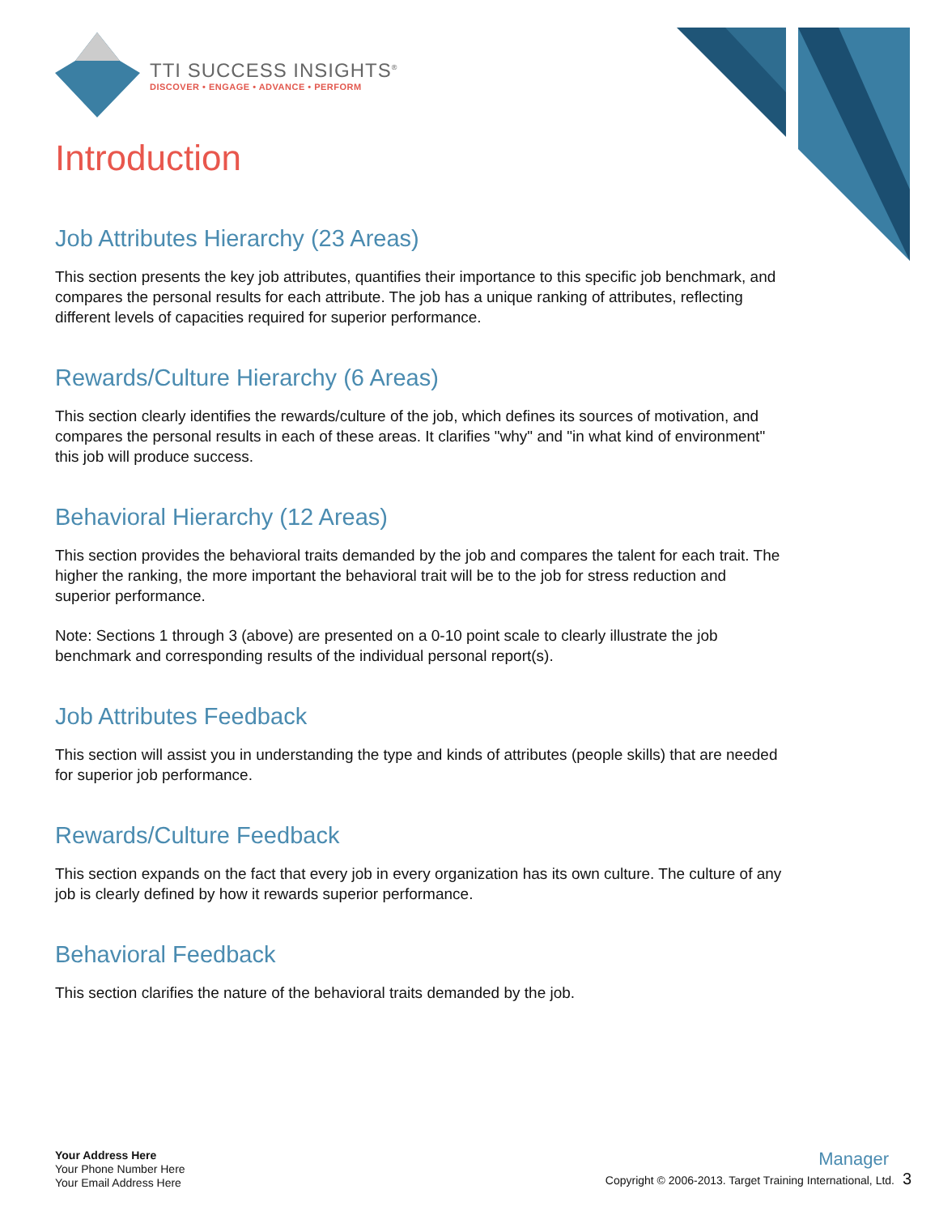TTI SUCCESS INSIGHTS<sup>®</sup>
DISCOVER • ENGAGE • ADVANCE • PERFORM
Introduction
Job Attributes Hierarchy (23 Areas)
This section presents the key job attributes, quantifies their importance to this specific job benchmark, and compares the personal results for each attribute. The job has a unique ranking of attributes, reflecting different levels of capacities required for superior performance.
Rewards/Culture Hierarchy (6 Areas)
This section clearly identifies the rewards/culture of the job, which defines its sources of motivation, and compares the personal results in each of these areas. It clarifies "why" and "in what kind of environment" this job will produce success.
Behavioral Hierarchy (12 Areas)
This section provides the behavioral traits demanded by the job and compares the talent for each trait. The higher the ranking, the more important the behavioral trait will be to the job for stress reduction and superior performance.
Note: Sections 1 through 3 (above) are presented on a 0-10 point scale to clearly illustrate the job benchmark and corresponding results of the individual personal report(s).
Job Attributes Feedback
This section will assist you in understanding the type and kinds of attributes (people skills) that are needed for superior job performance.
Rewards/Culture Feedback
This section expands on the fact that every job in every organization has its own culture. The culture of any job is clearly defined by how it rewards superior performance.
Behavioral Feedback
This section clarifies the nature of the behavioral traits demanded by the job.
Your Address Here
Your Phone Number Here
Your Email Address Here
Manager
Copyright © 2006-2013. Target Training International, Ltd. 3